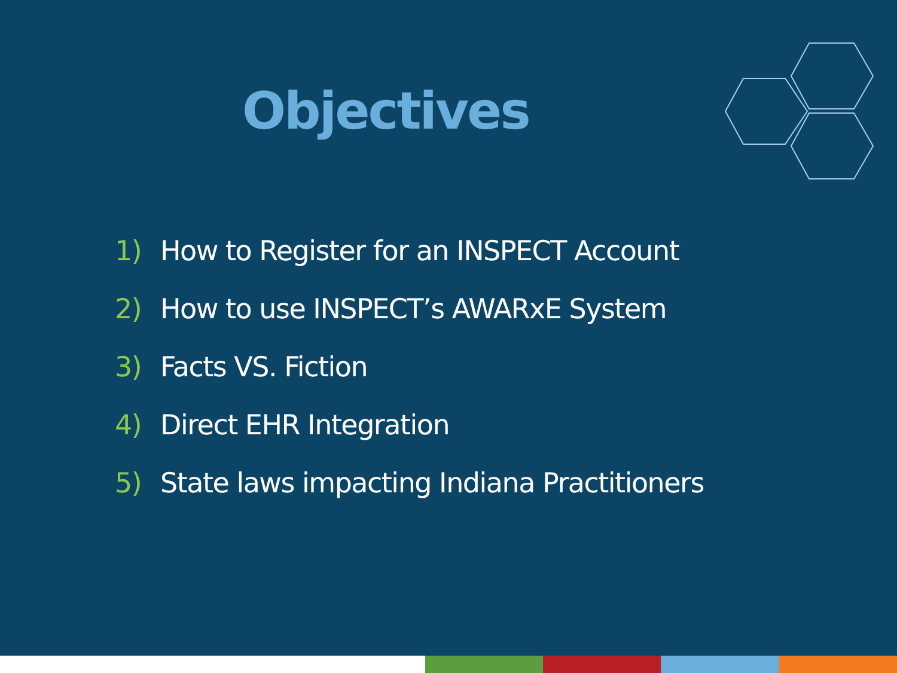Objectives
1) How to Register for an INSPECT Account
2) How to use INSPECT’s AWARxE System
3) Facts VS. Fiction
4) Direct EHR Integration
5) State laws impacting Indiana Practitioners